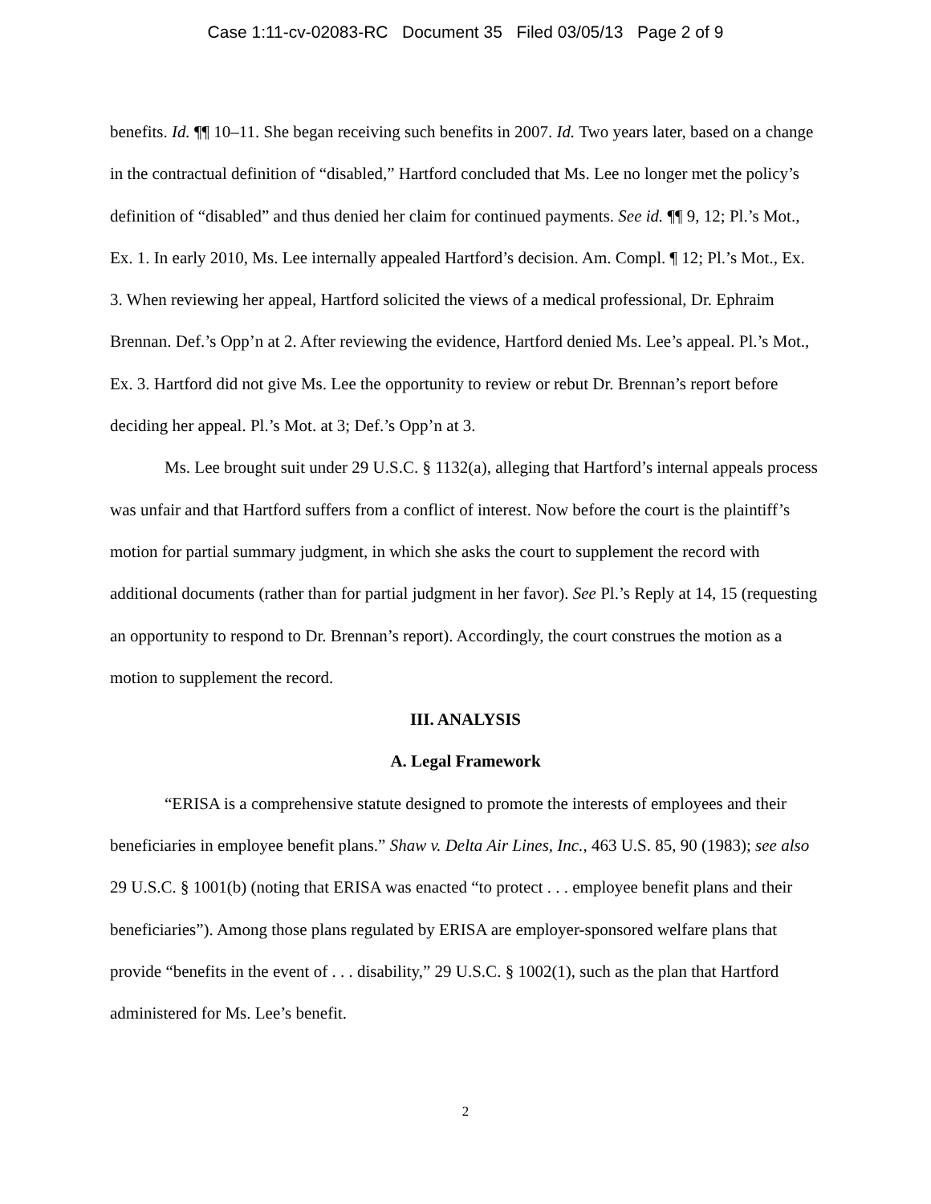Case 1:11-cv-02083-RC Document 35 Filed 03/05/13 Page 2 of 9
benefits. Id. ¶¶ 10–11. She began receiving such benefits in 2007. Id. Two years later, based on a change in the contractual definition of “disabled,” Hartford concluded that Ms. Lee no longer met the policy’s definition of “disabled” and thus denied her claim for continued payments. See id. ¶¶ 9, 12; Pl.’s Mot., Ex. 1. In early 2010, Ms. Lee internally appealed Hartford’s decision. Am. Compl. ¶ 12; Pl.’s Mot., Ex. 3. When reviewing her appeal, Hartford solicited the views of a medical professional, Dr. Ephraim Brennan. Def.’s Opp’n at 2. After reviewing the evidence, Hartford denied Ms. Lee’s appeal. Pl.’s Mot., Ex. 3. Hartford did not give Ms. Lee the opportunity to review or rebut Dr. Brennan’s report before deciding her appeal. Pl.’s Mot. at 3; Def.’s Opp’n at 3.
Ms. Lee brought suit under 29 U.S.C. § 1132(a), alleging that Hartford’s internal appeals process was unfair and that Hartford suffers from a conflict of interest. Now before the court is the plaintiff’s motion for partial summary judgment, in which she asks the court to supplement the record with additional documents (rather than for partial judgment in her favor). See Pl.’s Reply at 14, 15 (requesting an opportunity to respond to Dr. Brennan’s report). Accordingly, the court construes the motion as a motion to supplement the record.
III. ANALYSIS
A. Legal Framework
“ERISA is a comprehensive statute designed to promote the interests of employees and their beneficiaries in employee benefit plans.” Shaw v. Delta Air Lines, Inc., 463 U.S. 85, 90 (1983); see also 29 U.S.C. § 1001(b) (noting that ERISA was enacted “to protect . . . employee benefit plans and their beneficiaries”). Among those plans regulated by ERISA are employer-sponsored welfare plans that provide “benefits in the event of . . . disability,” 29 U.S.C. § 1002(1), such as the plan that Hartford administered for Ms. Lee’s benefit.
2